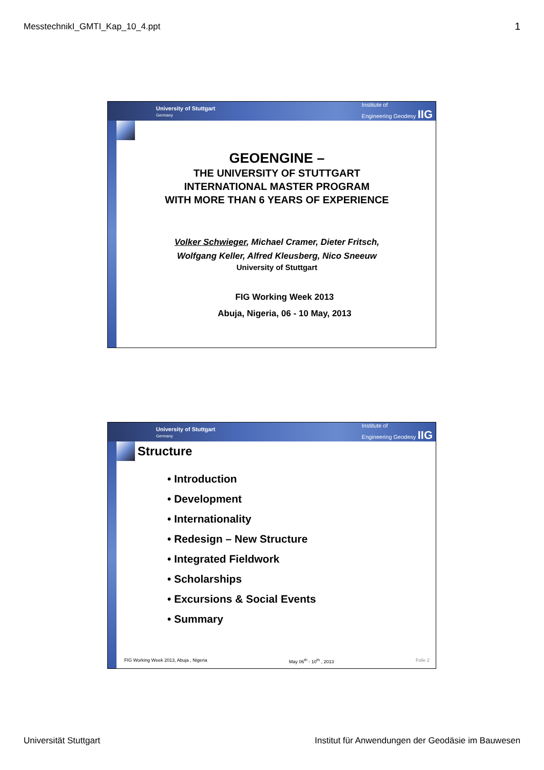MesstechnikI_GMTI_Kap_10_4.ppt 1
University of Stuttgart
Germany Institute of
Engineering Geodesy IIG
GEOENGINE –
THE UNIVERSITY OF STUTTGART
INTERNATIONAL MASTER PROGRAM
WITH MORE THAN 6 YEARS OF EXPERIENCE
Volker Schwieger, Michael Cramer, Dieter Fritsch,
Wolfgang Keller, Alfred Kleusberg, Nico Sneeuw
University of Stuttgart
FIG Working Week 2013
Abuja, Nigeria, 06 - 10 May, 2013
University of Stuttgart
Germany Institute of
Engineering Geodesy IIG
Structure
• Introduction
• Development
• Internationality
• Redesign – New Structure
• Integrated Fieldwork
• Scholarships
• Excursions & Social Events
• Summary
FIG Working Week 2013, Abuja , Nigeria May 06<sup>th</sup> - 10<sup>th</sup> , 2013 Folie 2
Universität Stuttgart Institut für Anwendungen der Geodäsie im Bauwesen